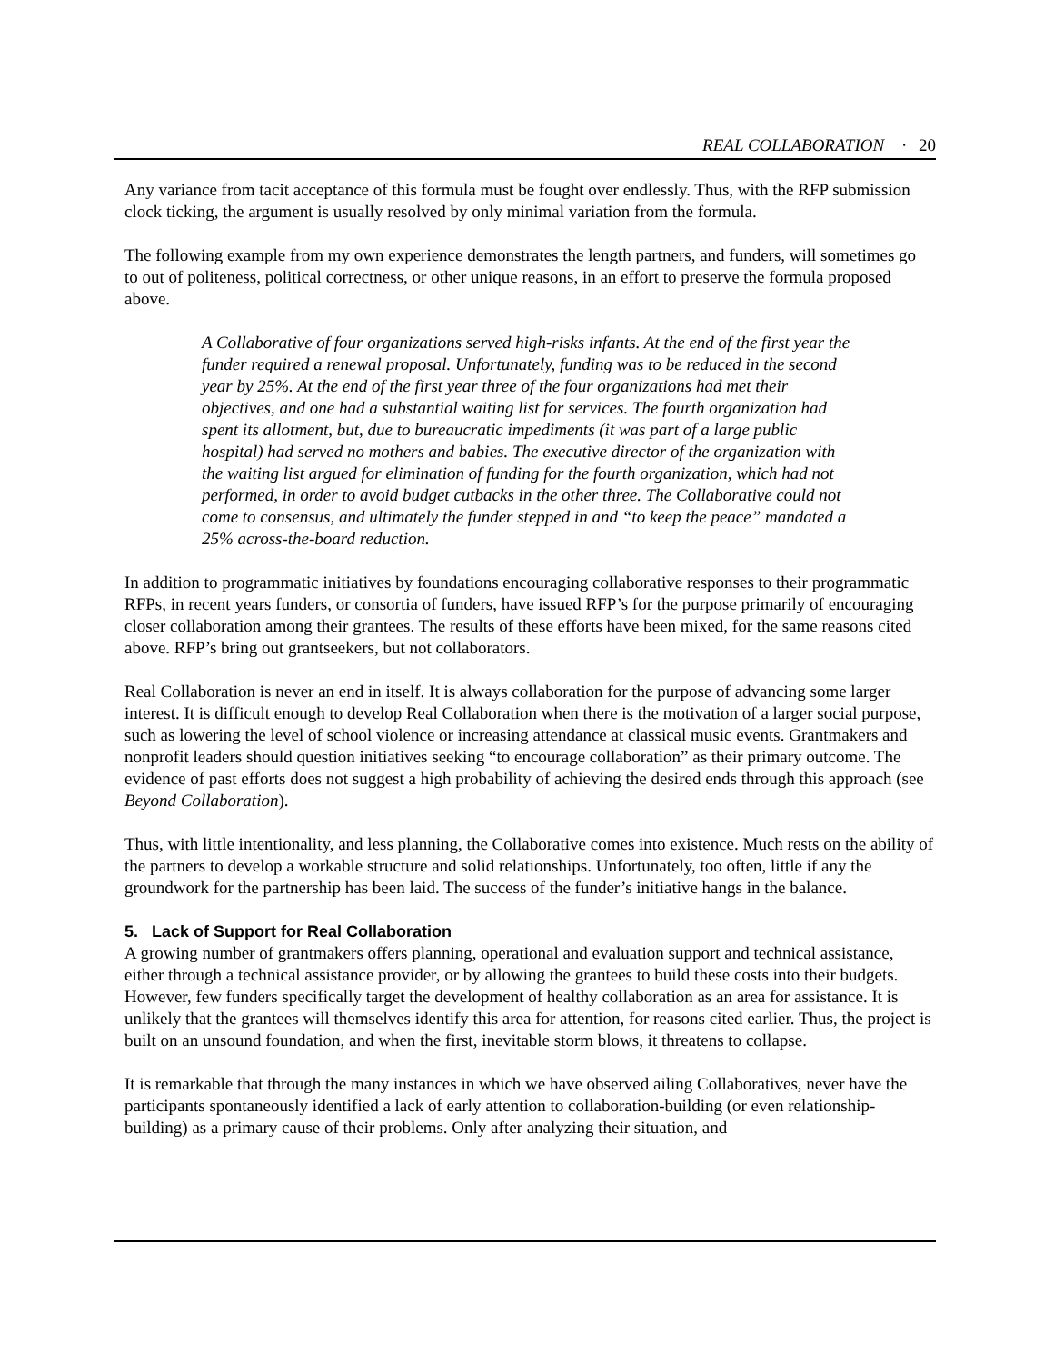REAL COLLABORATION · 20
Any variance from tacit acceptance of this formula must be fought over endlessly. Thus, with the RFP submission clock ticking, the argument is usually resolved by only minimal variation from the formula.
The following example from my own experience demonstrates the length partners, and funders, will sometimes go to out of politeness, political correctness, or other unique reasons, in an effort to preserve the formula proposed above.
A Collaborative of four organizations served high-risks infants. At the end of the first year the funder required a renewal proposal. Unfortunately, funding was to be reduced in the second year by 25%. At the end of the first year three of the four organizations had met their objectives, and one had a substantial waiting list for services. The fourth organization had spent its allotment, but, due to bureaucratic impediments (it was part of a large public hospital) had served no mothers and babies. The executive director of the organization with the waiting list argued for elimination of funding for the fourth organization, which had not performed, in order to avoid budget cutbacks in the other three. The Collaborative could not come to consensus, and ultimately the funder stepped in and “to keep the peace” mandated a 25% across-the-board reduction.
In addition to programmatic initiatives by foundations encouraging collaborative responses to their programmatic RFPs, in recent years funders, or consortia of funders, have issued RFP’s for the purpose primarily of encouraging closer collaboration among their grantees. The results of these efforts have been mixed, for the same reasons cited above. RFP’s bring out grantseekers, but not collaborators.
Real Collaboration is never an end in itself. It is always collaboration for the purpose of advancing some larger interest. It is difficult enough to develop Real Collaboration when there is the motivation of a larger social purpose, such as lowering the level of school violence or increasing attendance at classical music events. Grantmakers and nonprofit leaders should question initiatives seeking “to encourage collaboration” as their primary outcome. The evidence of past efforts does not suggest a high probability of achieving the desired ends through this approach (see Beyond Collaboration).
Thus, with little intentionality, and less planning, the Collaborative comes into existence. Much rests on the ability of the partners to develop a workable structure and solid relationships. Unfortunately, too often, little if any the groundwork for the partnership has been laid. The success of the funder’s initiative hangs in the balance.
5. Lack of Support for Real Collaboration
A growing number of grantmakers offers planning, operational and evaluation support and technical assistance, either through a technical assistance provider, or by allowing the grantees to build these costs into their budgets. However, few funders specifically target the development of healthy collaboration as an area for assistance. It is unlikely that the grantees will themselves identify this area for attention, for reasons cited earlier. Thus, the project is built on an unsound foundation, and when the first, inevitable storm blows, it threatens to collapse.
It is remarkable that through the many instances in which we have observed ailing Collaboratives, never have the participants spontaneously identified a lack of early attention to collaboration-building (or even relationship-building) as a primary cause of their problems. Only after analyzing their situation, and